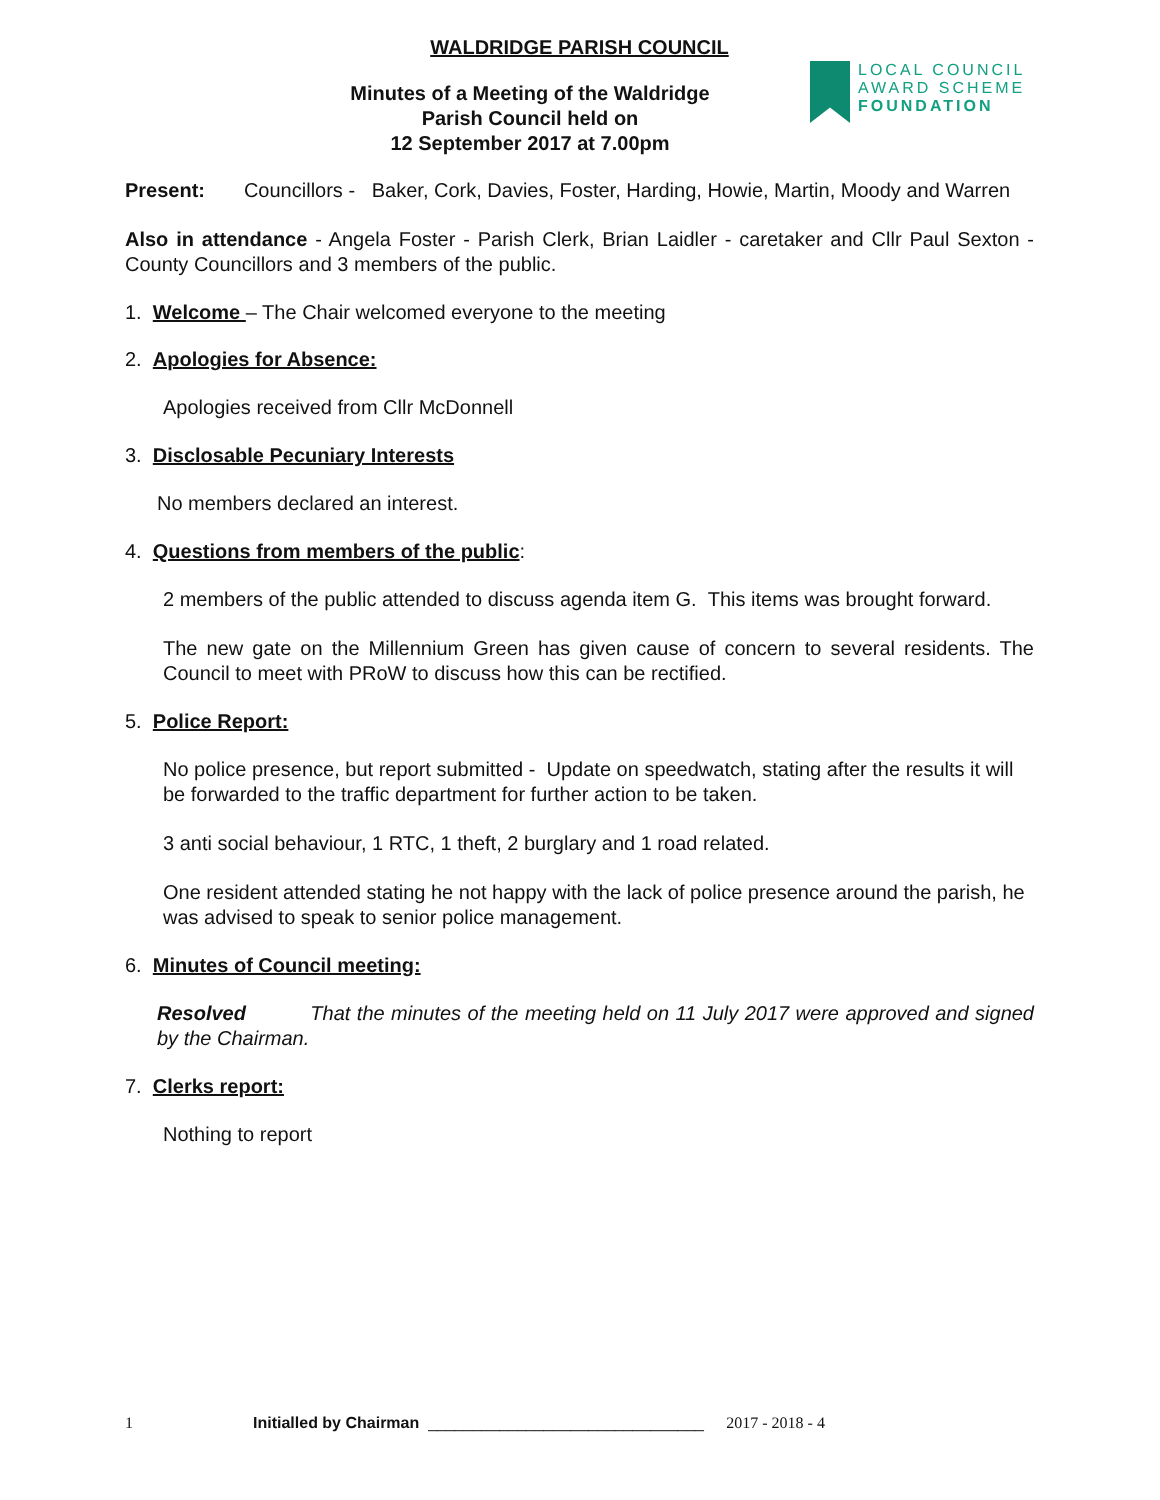WALDRIDGE PARISH COUNCIL
Minutes of a Meeting of the Waldridge
Parish Council held on
12 September 2017 at 7.00pm
LOCAL COUNCIL
AWARD SCHEME
FOUNDATION
Present: Councillors - Baker, Cork, Davies, Foster, Harding, Howie, Martin, Moody and Warren
Also in attendance - Angela Foster - Parish Clerk, Brian Laidler - caretaker and Cllr Paul Sexton - County Councillors and 3 members of the public.
1. Welcome – The Chair welcomed everyone to the meeting
2. Apologies for Absence:
Apologies received from Cllr McDonnell
3. Disclosable Pecuniary Interests
No members declared an interest.
4. Questions from members of the public:
2 members of the public attended to discuss agenda item G. This items was brought forward.
The new gate on the Millennium Green has given cause of concern to several residents. The Council to meet with PRoW to discuss how this can be rectified.
5. Police Report:
No police presence, but report submitted - Update on speedwatch, stating after the results it will be forwarded to the traffic department for further action to be taken.
3 anti social behaviour, 1 RTC, 1 theft, 2 burglary and 1 road related.
One resident attended stating he not happy with the lack of police presence around the parish, he was advised to speak to senior police management.
6. Minutes of Council meeting:
Resolved That the minutes of the meeting held on 11 July 2017 were approved and signed by the Chairman.
7. Clerks report:
Nothing to report
1 Initialled by Chairman _______________________________ 2017 - 2018 - 4